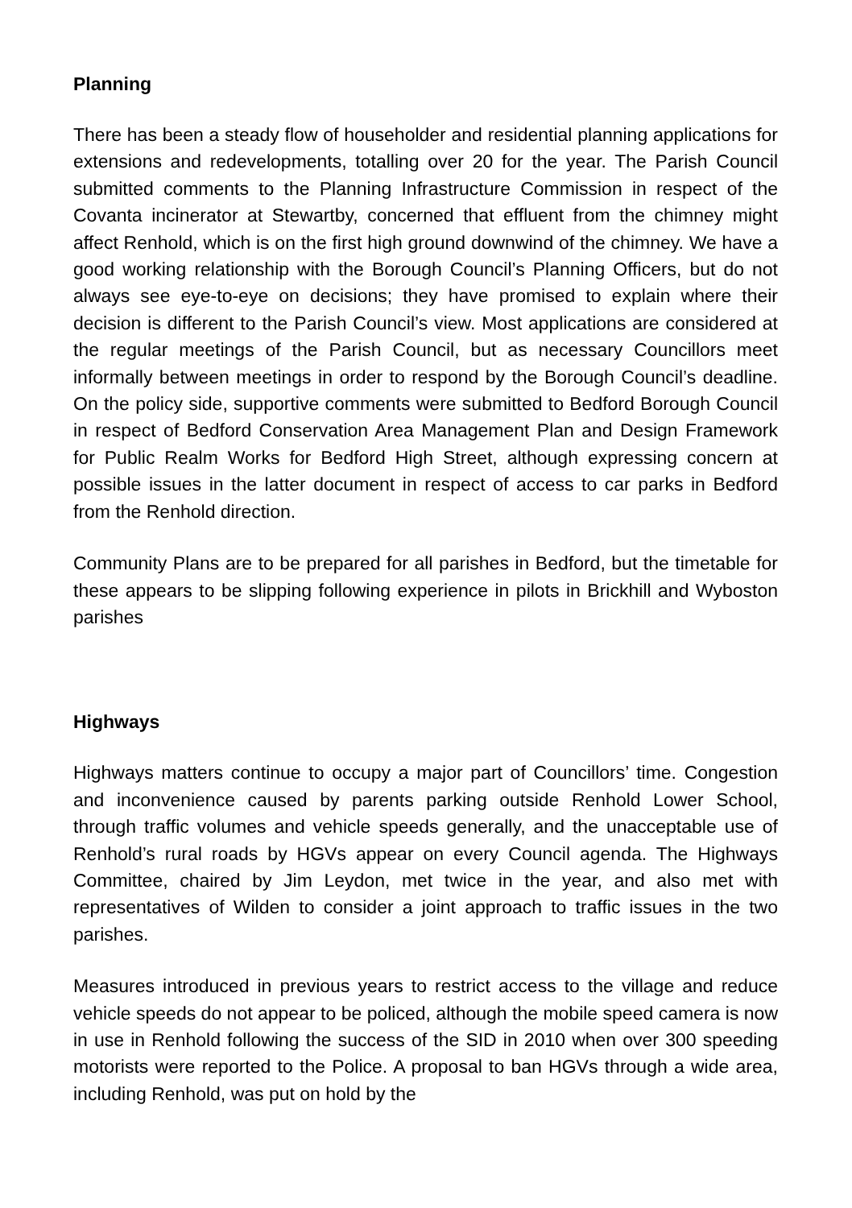Planning
There has been a steady flow of householder and residential planning applications for extensions and redevelopments, totalling over 20 for the year. The Parish Council submitted comments to the Planning Infrastructure Commission in respect of the Covanta incinerator at Stewartby, concerned that effluent from the chimney might affect Renhold, which is on the first high ground downwind of the chimney. We have a good working relationship with the Borough Council’s Planning Officers, but do not always see eye-to-eye on decisions; they have promised to explain where their decision is different to the Parish Council’s view. Most applications are considered at the regular meetings of the Parish Council, but as necessary Councillors meet informally between meetings in order to respond by the Borough Council’s deadline. On the policy side, supportive comments were submitted to Bedford Borough Council in respect of Bedford Conservation Area Management Plan and Design Framework for Public Realm Works for Bedford High Street, although expressing concern at possible issues in the latter document in respect of access to car parks in Bedford from the Renhold direction.
Community Plans are to be prepared for all parishes in Bedford, but the timetable for these appears to be slipping following experience in pilots in Brickhill and Wyboston parishes
Highways
Highways matters continue to occupy a major part of Councillors’ time. Congestion and inconvenience caused by parents parking outside Renhold Lower School, through traffic volumes and vehicle speeds generally, and the unacceptable use of Renhold’s rural roads by HGVs appear on every Council agenda. The Highways Committee, chaired by Jim Leydon, met twice in the year, and also met with representatives of Wilden to consider a joint approach to traffic issues in the two parishes.
Measures introduced in previous years to restrict access to the village and reduce vehicle speeds do not appear to be policed, although the mobile speed camera is now in use in Renhold following the success of the SID in 2010 when over 300 speeding motorists were reported to the Police. A proposal to ban HGVs through a wide area, including Renhold, was put on hold by the